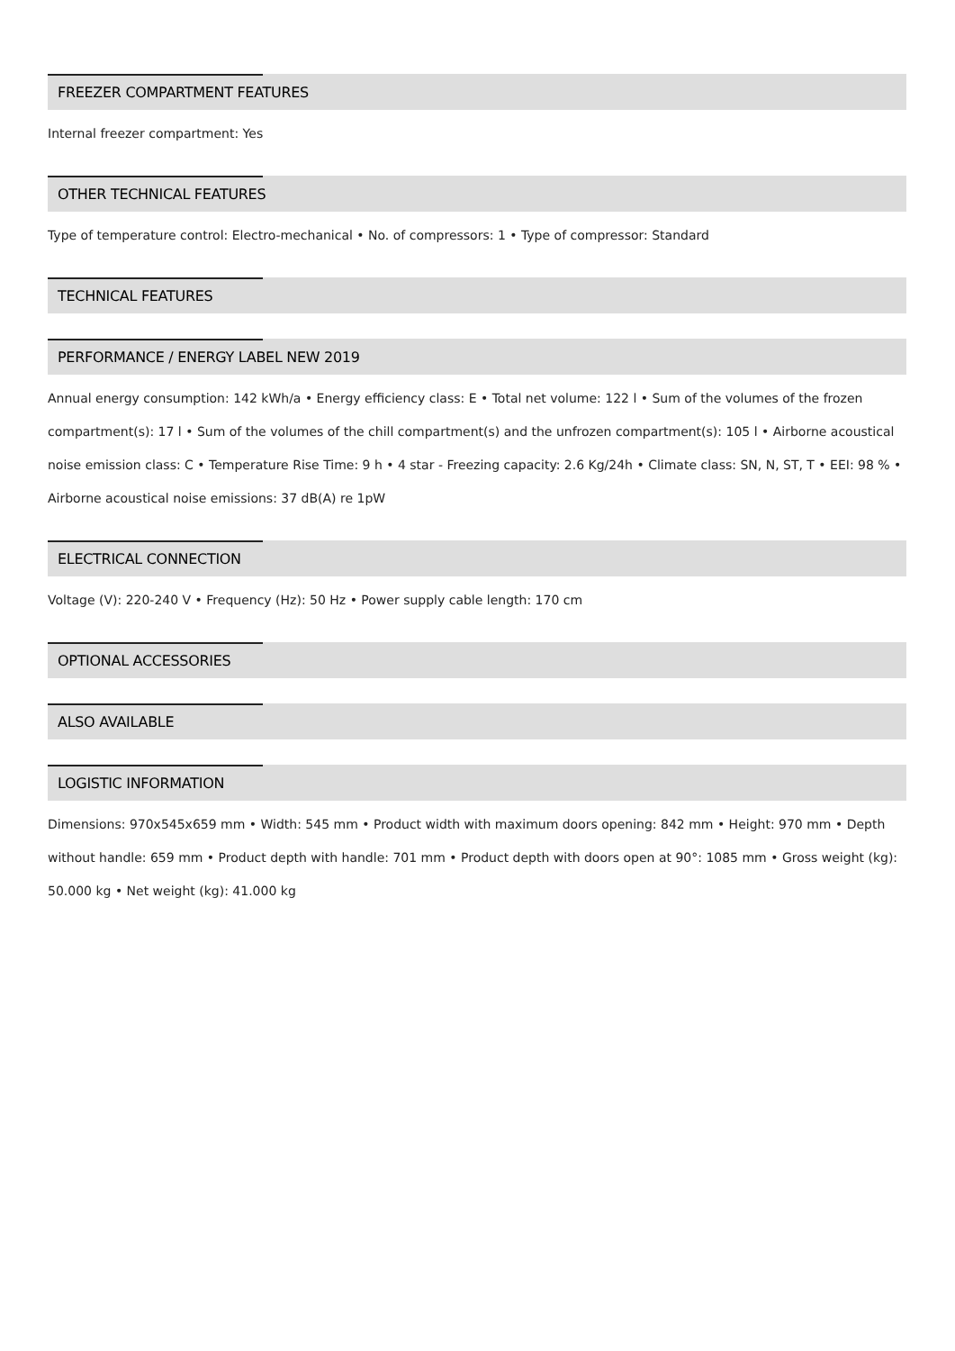FREEZER COMPARTMENT FEATURES
Internal freezer compartment: Yes
OTHER TECHNICAL FEATURES
Type of temperature control: Electro-mechanical • No. of compressors: 1 • Type of compressor: Standard
TECHNICAL FEATURES
PERFORMANCE / ENERGY LABEL NEW 2019
Annual energy consumption: 142 kWh/a • Energy efficiency class: E • Total net volume: 122 l • Sum of the volumes of the frozen compartment(s): 17 l • Sum of the volumes of the chill compartment(s) and the unfrozen compartment(s): 105 l • Airborne acoustical noise emission class: C • Temperature Rise Time: 9 h • 4 star - Freezing capacity: 2.6 Kg/24h • Climate class: SN, N, ST, T • EEI: 98 % • Airborne acoustical noise emissions: 37 dB(A) re 1pW
ELECTRICAL CONNECTION
Voltage (V): 220-240 V • Frequency (Hz): 50 Hz • Power supply cable length: 170 cm
OPTIONAL ACCESSORIES
ALSO AVAILABLE
LOGISTIC INFORMATION
Dimensions: 970x545x659 mm • Width: 545 mm • Product width with maximum doors opening: 842 mm • Height: 970 mm • Depth without handle: 659 mm • Product depth with handle: 701 mm • Product depth with doors open at 90°: 1085 mm • Gross weight (kg): 50.000 kg • Net weight (kg): 41.000 kg